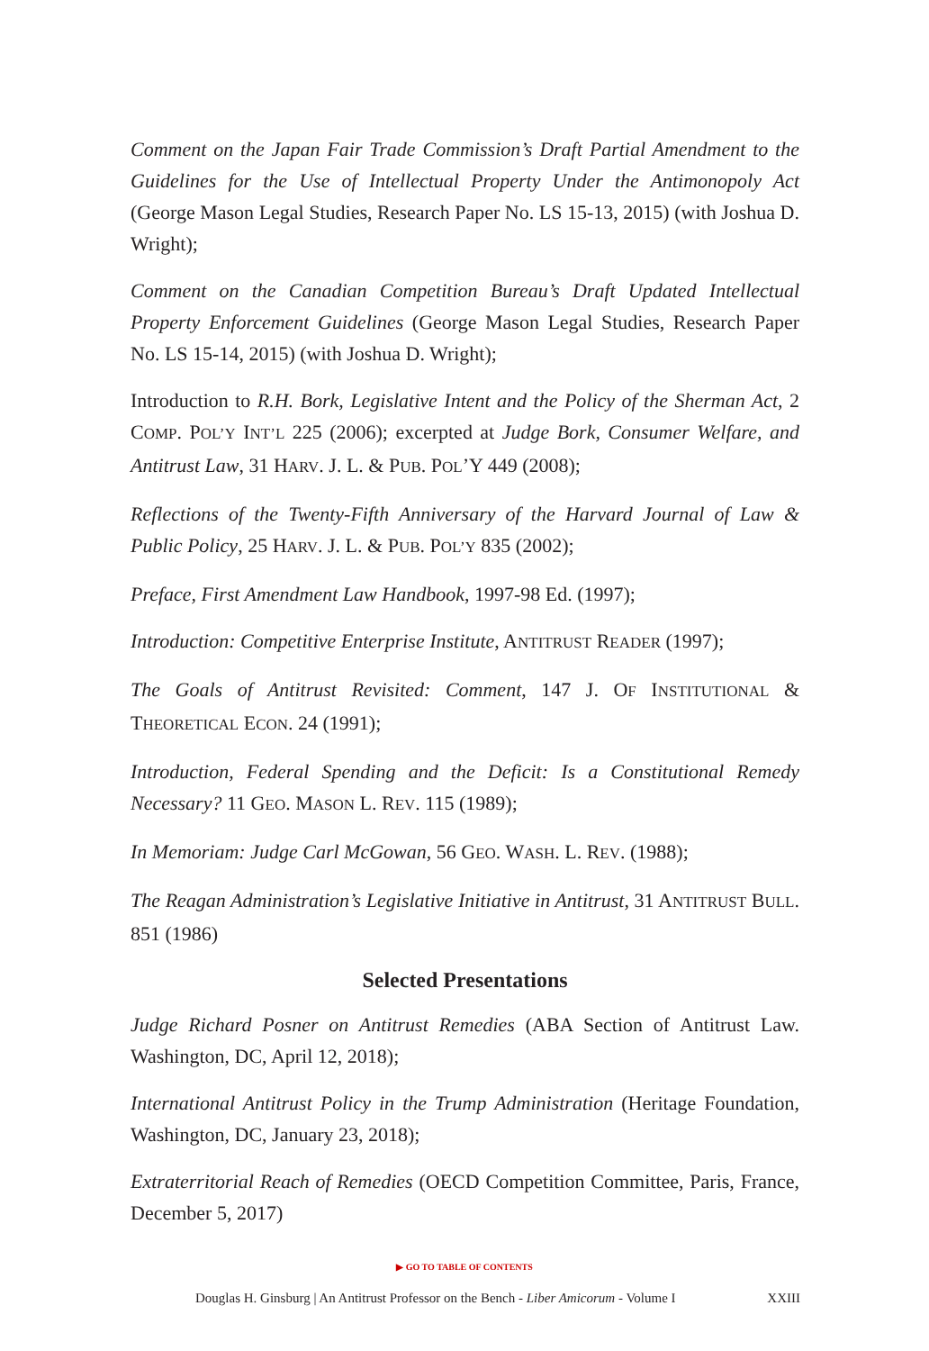Comment on the Japan Fair Trade Commission’s Draft Partial Amendment to the Guidelines for the Use of Intellectual Property Under the Antimonopoly Act (George Mason Legal Studies, Research Paper No. LS 15-13, 2015) (with Joshua D. Wright);
Comment on the Canadian Competition Bureau’s Draft Updated Intellectual Property Enforcement Guidelines (George Mason Legal Studies, Research Paper No. LS 15-14, 2015) (with Joshua D. Wright);
Introduction to R.H. Bork, Legislative Intent and the Policy of the Sherman Act, 2 COMP. POL’Y INT’L 225 (2006); excerpted at Judge Bork, Consumer Welfare, and Antitrust Law, 31 HARV. J. L. & PUB. POL’Y 449 (2008);
Reflections of the Twenty-Fifth Anniversary of the Harvard Journal of Law & Public Policy, 25 HARV. J. L. & PUB. POL’Y 835 (2002);
Preface, First Amendment Law Handbook, 1997-98 Ed. (1997);
Introduction: Competitive Enterprise Institute, ANTITRUST READER (1997);
The Goals of Antitrust Revisited: Comment, 147 J. OF INSTITUTIONAL & THEORETICAL ECON. 24 (1991);
Introduction, Federal Spending and the Deficit: Is a Constitutional Remedy Necessary? 11 GEO. MASON L. REV. 115 (1989);
In Memoriam: Judge Carl McGowan, 56 GEO. WASH. L. REV. (1988);
The Reagan Administration’s Legislative Initiative in Antitrust, 31 ANTITRUST BULL. 851 (1986)
Selected Presentations
Judge Richard Posner on Antitrust Remedies (ABA Section of Antitrust Law. Washington, DC, April 12, 2018);
International Antitrust Policy in the Trump Administration (Heritage Foundation, Washington, DC, January 23, 2018);
Extraterritorial Reach of Remedies (OECD Competition Committee, Paris, France, December 5, 2017)
▶ GO TO TABLE OF CONTENTS
Douglas H. Ginsburg | An Antitrust Professor on the Bench - Liber Amicorum - Volume I XXIII